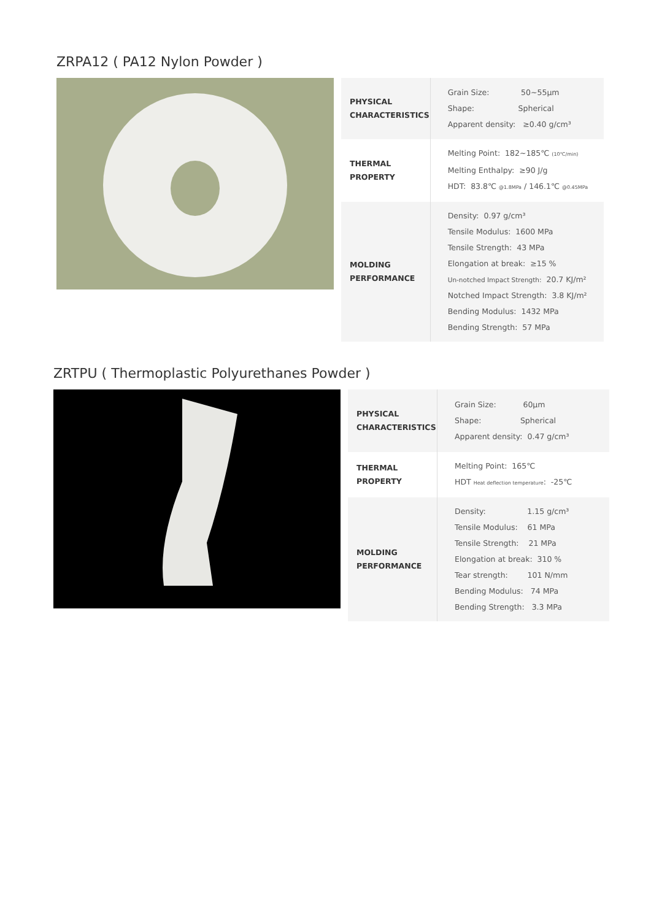ZRPA12 ( PA12 Nylon Powder )
| PHYSICAL CHARACTERISTICS | Grain Size: 50~55μm Shape: Spherical Apparent density: ≥0.40 g/cm³ |
| THERMAL PROPERTY | Melting Point: 182~185℃ (10℃/min) Melting Enthalpy: ≥90 J/g HDT: 83.8℃ @1.8MPa / 146.1℃ @0.45MPa |
| MOLDING PERFORMANCE | Density: 0.97 g/cm³ Tensile Modulus: 1600 MPa Tensile Strength: 43 MPa Elongation at break: ≥15 % Un-notched Impact Strength: 20.7 KJ/m² Notched Impact Strength: 3.8 KJ/m² Bending Modulus: 1432 MPa Bending Strength: 57 MPa |
ZRTPU ( Thermoplastic Polyurethanes Powder )
| PHYSICAL CHARACTERISTICS | Grain Size: 60μm Shape: Spherical Apparent density: 0.47 g/cm³ |
| THERMAL PROPERTY | Melting Point: 165℃ HDT Heat deflection temperature : -25℃ |
| MOLDING PERFORMANCE | Density: 1.15 g/cm³ Tensile Modulus: 61 MPa Tensile Strength: 21 MPa Elongation at break: 310 % Tear strength: 101 N/mm Bending Modulus: 74 MPa Bending Strength: 3.3 MPa |